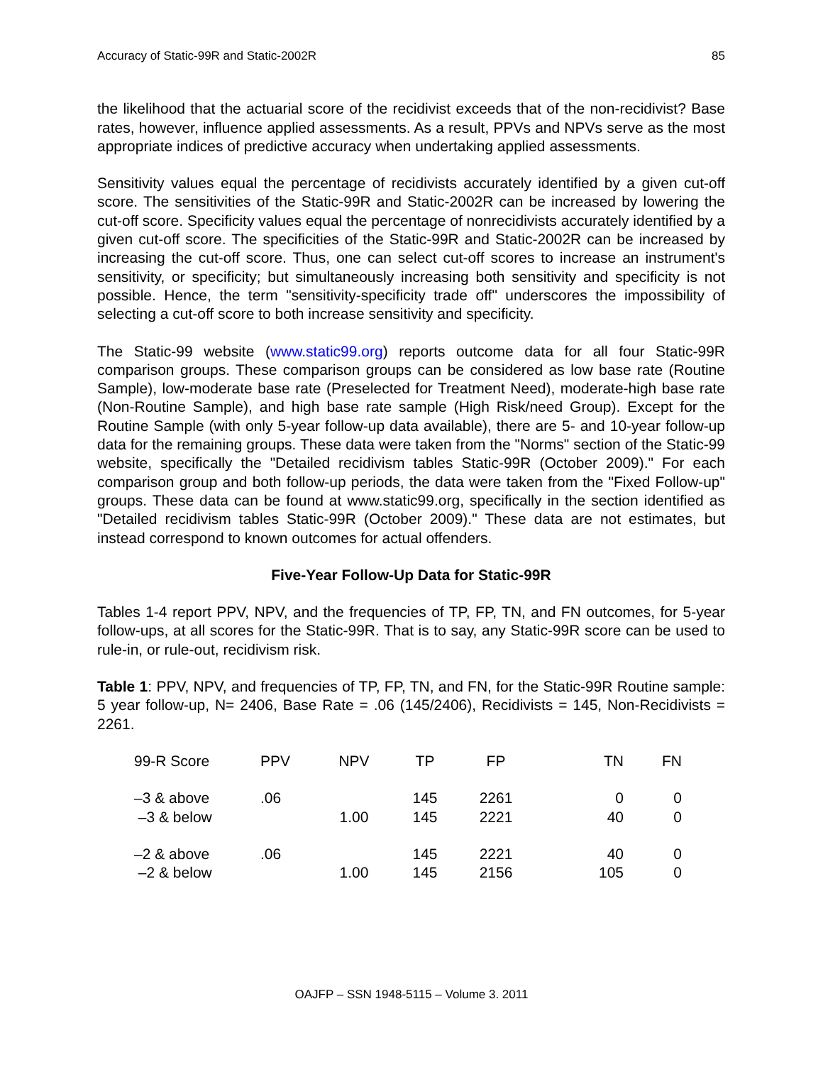Accuracy of Static-99R and Static-2002R 85
the likelihood that the actuarial score of the recidivist exceeds that of the non-recidivist? Base rates, however, influence applied assessments. As a result, PPVs and NPVs serve as the most appropriate indices of predictive accuracy when undertaking applied assessments.
Sensitivity values equal the percentage of recidivists accurately identified by a given cut-off score. The sensitivities of the Static-99R and Static-2002R can be increased by lowering the cut-off score. Specificity values equal the percentage of nonrecidivists accurately identified by a given cut-off score. The specificities of the Static-99R and Static-2002R can be increased by increasing the cut-off score. Thus, one can select cut-off scores to increase an instrument's sensitivity, or specificity; but simultaneously increasing both sensitivity and specificity is not possible. Hence, the term "sensitivity-specificity trade off" underscores the impossibility of selecting a cut-off score to both increase sensitivity and specificity.
The Static-99 website (www.static99.org) reports outcome data for all four Static-99R comparison groups. These comparison groups can be considered as low base rate (Routine Sample), low-moderate base rate (Preselected for Treatment Need), moderate-high base rate (Non-Routine Sample), and high base rate sample (High Risk/need Group). Except for the Routine Sample (with only 5-year follow-up data available), there are 5- and 10-year follow-up data for the remaining groups. These data were taken from the "Norms" section of the Static-99 website, specifically the "Detailed recidivism tables Static-99R (October 2009)." For each comparison group and both follow-up periods, the data were taken from the "Fixed Follow-up" groups. These data can be found at www.static99.org, specifically in the section identified as "Detailed recidivism tables Static-99R (October 2009)." These data are not estimates, but instead correspond to known outcomes for actual offenders.
Five-Year Follow-Up Data for Static-99R
Tables 1-4 report PPV, NPV, and the frequencies of TP, FP, TN, and FN outcomes, for 5-year follow-ups, at all scores for the Static-99R. That is to say, any Static-99R score can be used to rule-in, or rule-out, recidivism risk.
Table 1: PPV, NPV, and frequencies of TP, FP, TN, and FN, for the Static-99R Routine sample: 5 year follow-up, N= 2406, Base Rate = .06 (145/2406), Recidivists = 145, Non-Recidivists = 2261.
| 99-R Score | PPV | NPV | TP | FP | TN | FN |
| --- | --- | --- | --- | --- | --- | --- |
| –3 & above | .06 | | 145 | 2261 | 0 | 0 |
| –3 & below | | 1.00 | 145 | 2221 | 40 | 0 |
| –2 & above | .06 | | 145 | 2221 | 40 | 0 |
| –2 & below | | 1.00 | 145 | 2156 | 105 | 0 |
OAJFP – SSN 1948-5115 – Volume 3. 2011